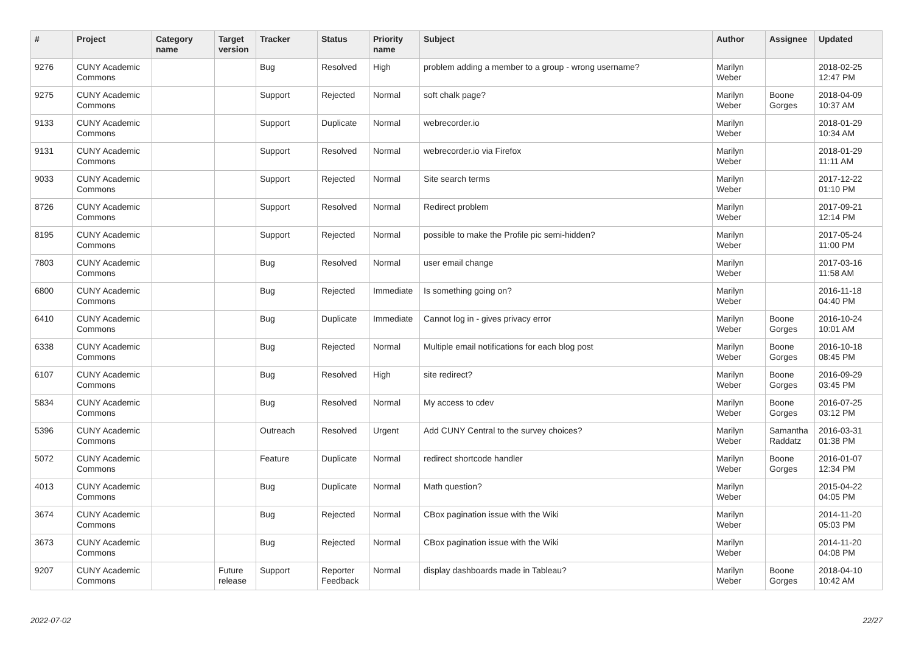| # | Project | Category name | Target version | Tracker | Status | Priority name | Subject | Author | Assignee | Updated |
| --- | --- | --- | --- | --- | --- | --- | --- | --- | --- | --- |
| 9276 | CUNY Academic Commons | | | Bug | Resolved | High | problem adding a member to a group - wrong username? | Marilyn Weber | | 2018-02-25 12:47 PM |
| 9275 | CUNY Academic Commons | | | Support | Rejected | Normal | soft chalk page? | Marilyn Weber | Boone Gorges | 2018-04-09 10:37 AM |
| 9133 | CUNY Academic Commons | | | Support | Duplicate | Normal | webrecorder.io | Marilyn Weber | | 2018-01-29 10:34 AM |
| 9131 | CUNY Academic Commons | | | Support | Resolved | Normal | webrecorder.io via Firefox | Marilyn Weber | | 2018-01-29 11:11 AM |
| 9033 | CUNY Academic Commons | | | Support | Rejected | Normal | Site search terms | Marilyn Weber | | 2017-12-22 01:10 PM |
| 8726 | CUNY Academic Commons | | | Support | Resolved | Normal | Redirect problem | Marilyn Weber | | 2017-09-21 12:14 PM |
| 8195 | CUNY Academic Commons | | | Support | Rejected | Normal | possible to make the Profile pic semi-hidden? | Marilyn Weber | | 2017-05-24 11:00 PM |
| 7803 | CUNY Academic Commons | | | Bug | Resolved | Normal | user email change | Marilyn Weber | | 2017-03-16 11:58 AM |
| 6800 | CUNY Academic Commons | | | Bug | Rejected | Immediate | Is something going on? | Marilyn Weber | | 2016-11-18 04:40 PM |
| 6410 | CUNY Academic Commons | | | Bug | Duplicate | Immediate | Cannot log in - gives privacy error | Marilyn Weber | Boone Gorges | 2016-10-24 10:01 AM |
| 6338 | CUNY Academic Commons | | | Bug | Rejected | Normal | Multiple email notifications for each blog post | Marilyn Weber | Boone Gorges | 2016-10-18 08:45 PM |
| 6107 | CUNY Academic Commons | | | Bug | Resolved | High | site redirect? | Marilyn Weber | Boone Gorges | 2016-09-29 03:45 PM |
| 5834 | CUNY Academic Commons | | | Bug | Resolved | Normal | My access to cdev | Marilyn Weber | Boone Gorges | 2016-07-25 03:12 PM |
| 5396 | CUNY Academic Commons | | | Outreach | Resolved | Urgent | Add CUNY Central to the survey choices? | Marilyn Weber | Samantha Raddatz | 2016-03-31 01:38 PM |
| 5072 | CUNY Academic Commons | | | Feature | Duplicate | Normal | redirect shortcode handler | Marilyn Weber | Boone Gorges | 2016-01-07 12:34 PM |
| 4013 | CUNY Academic Commons | | | Bug | Duplicate | Normal | Math question? | Marilyn Weber | | 2015-04-22 04:05 PM |
| 3674 | CUNY Academic Commons | | | Bug | Rejected | Normal | CBox pagination issue with the Wiki | Marilyn Weber | | 2014-11-20 05:03 PM |
| 3673 | CUNY Academic Commons | | | Bug | Rejected | Normal | CBox pagination issue with the Wiki | Marilyn Weber | | 2014-11-20 04:08 PM |
| 9207 | CUNY Academic Commons | | Future release | Support | Reporter Feedback | Normal | display dashboards made in Tableau? | Marilyn Weber | Boone Gorges | 2018-04-10 10:42 AM |
2022-07-02 22/27